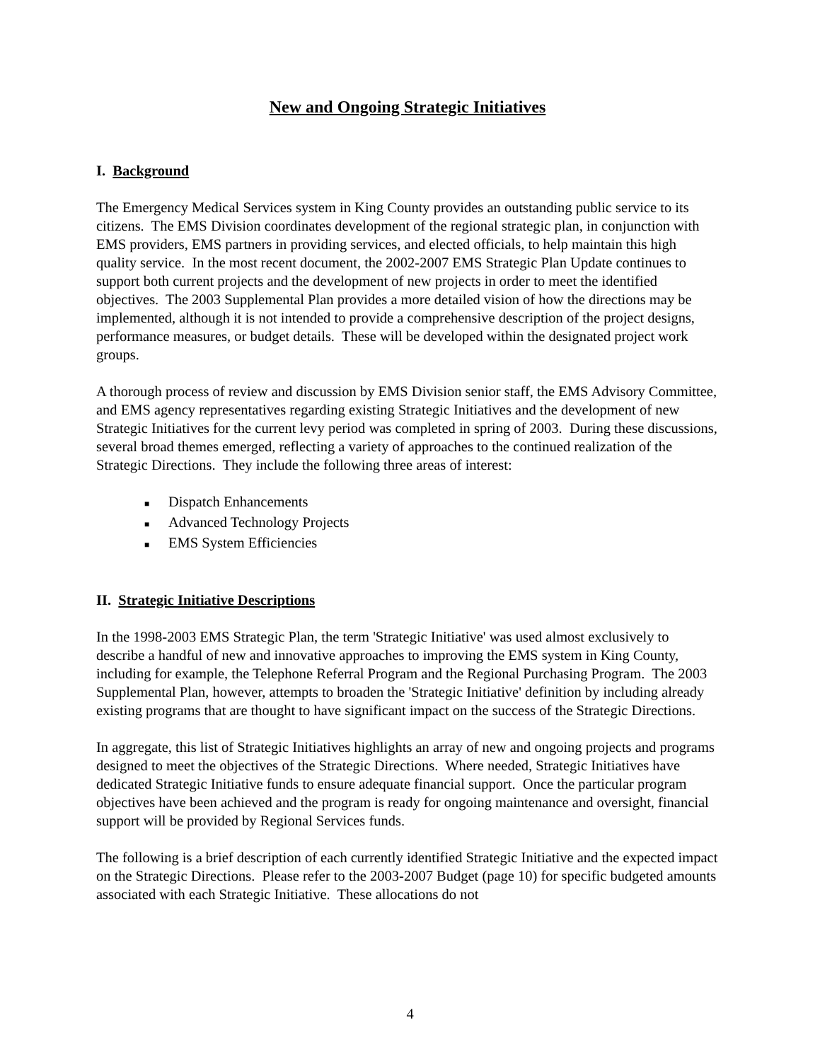New and Ongoing Strategic Initiatives
I. Background
The Emergency Medical Services system in King County provides an outstanding public service to its citizens. The EMS Division coordinates development of the regional strategic plan, in conjunction with EMS providers, EMS partners in providing services, and elected officials, to help maintain this high quality service. In the most recent document, the 2002-2007 EMS Strategic Plan Update continues to support both current projects and the development of new projects in order to meet the identified objectives. The 2003 Supplemental Plan provides a more detailed vision of how the directions may be implemented, although it is not intended to provide a comprehensive description of the project designs, performance measures, or budget details. These will be developed within the designated project work groups.
A thorough process of review and discussion by EMS Division senior staff, the EMS Advisory Committee, and EMS agency representatives regarding existing Strategic Initiatives and the development of new Strategic Initiatives for the current levy period was completed in spring of 2003. During these discussions, several broad themes emerged, reflecting a variety of approaches to the continued realization of the Strategic Directions. They include the following three areas of interest:
■ Dispatch Enhancements
■ Advanced Technology Projects
■ EMS System Efficiencies
II. Strategic Initiative Descriptions
In the 1998-2003 EMS Strategic Plan, the term 'Strategic Initiative' was used almost exclusively to describe a handful of new and innovative approaches to improving the EMS system in King County, including for example, the Telephone Referral Program and the Regional Purchasing Program. The 2003 Supplemental Plan, however, attempts to broaden the 'Strategic Initiative' definition by including already existing programs that are thought to have significant impact on the success of the Strategic Directions.
In aggregate, this list of Strategic Initiatives highlights an array of new and ongoing projects and programs designed to meet the objectives of the Strategic Directions. Where needed, Strategic Initiatives have dedicated Strategic Initiative funds to ensure adequate financial support. Once the particular program objectives have been achieved and the program is ready for ongoing maintenance and oversight, financial support will be provided by Regional Services funds.
The following is a brief description of each currently identified Strategic Initiative and the expected impact on the Strategic Directions. Please refer to the 2003-2007 Budget (page 10) for specific budgeted amounts associated with each Strategic Initiative. These allocations do not
4